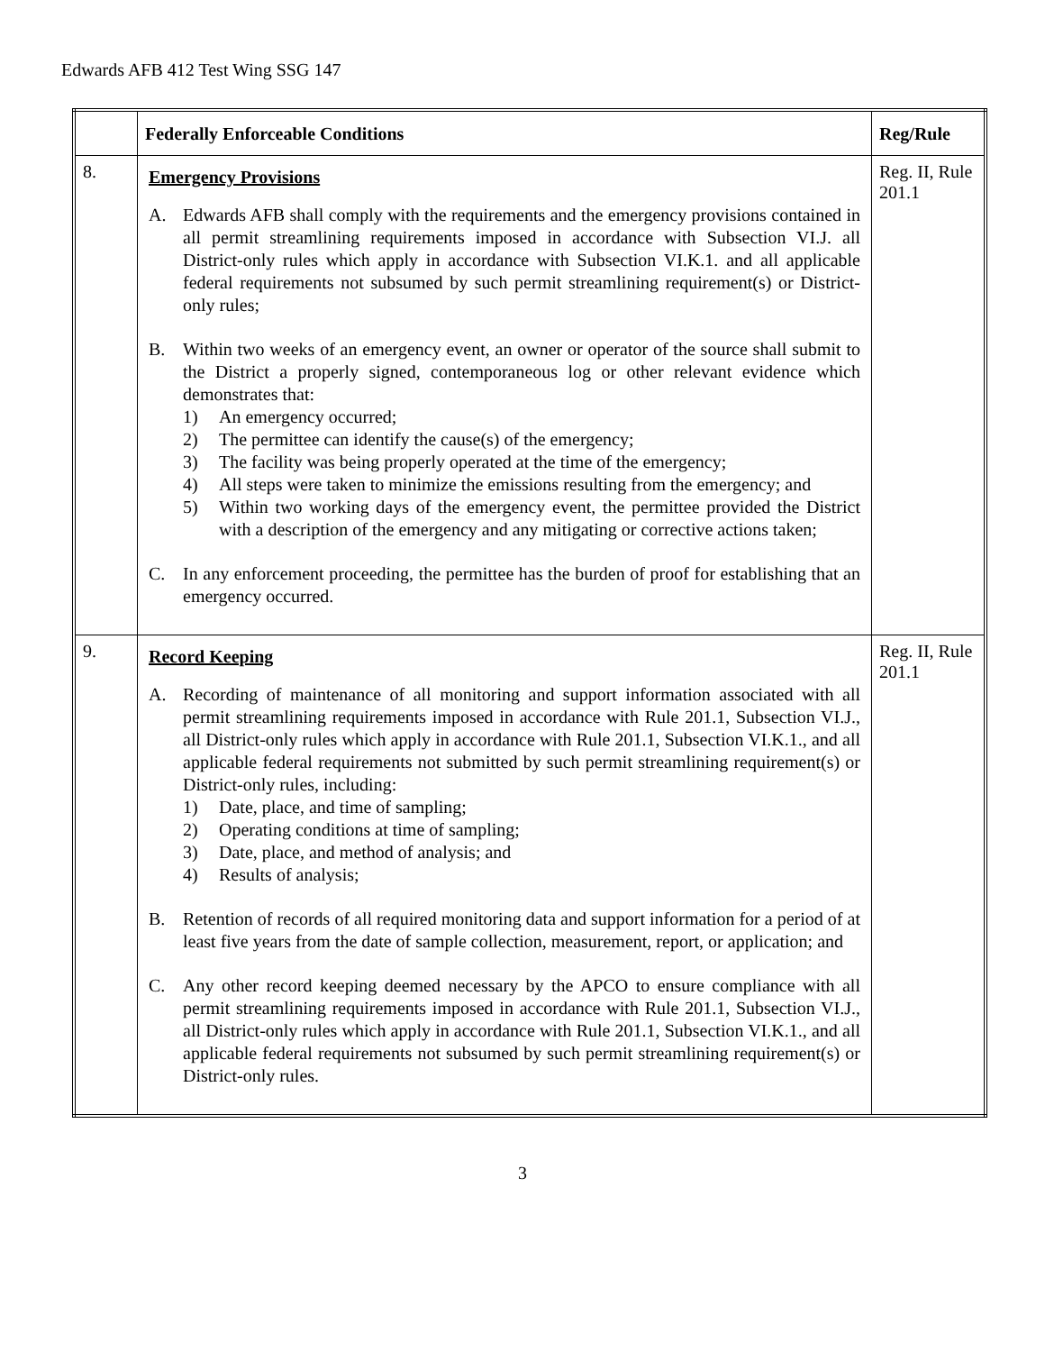Edwards AFB 412 Test Wing SSG 147
| | Federally Enforceable Conditions | Reg/Rule |
| --- | --- | --- |
| 8. | Emergency Provisions A. Edwards AFB shall comply with the requirements and the emergency provisions contained in all permit streamlining requirements imposed in accordance with Subsection VI.J. all District-only rules which apply in accordance with Subsection VI.K.1. and all applicable federal requirements not subsumed by such permit streamlining requirement(s) or District-only rules; B. Within two weeks of an emergency event, an owner or operator of the source shall submit to the District a properly signed, contemporaneous log or other relevant evidence which demonstrates that: 1) An emergency occurred; 2) The permittee can identify the cause(s) of the emergency; 3) The facility was being properly operated at the time of the emergency; 4) All steps were taken to minimize the emissions resulting from the emergency; and 5) Within two working days of the emergency event, the permittee provided the District with a description of the emergency and any mitigating or corrective actions taken; C. In any enforcement proceeding, the permittee has the burden of proof for establishing that an emergency occurred. | Reg. II, Rule 201.1 |
| 9. | Record Keeping A. Recording of maintenance of all monitoring and support information associated with all permit streamlining requirements imposed in accordance with Rule 201.1, Subsection VI.J., all District-only rules which apply in accordance with Rule 201.1, Subsection VI.K.1., and all applicable federal requirements not submitted by such permit streamlining requirement(s) or District-only rules, including: 1) Date, place, and time of sampling; 2) Operating conditions at time of sampling; 3) Date, place, and method of analysis; and 4) Results of analysis; B. Retention of records of all required monitoring data and support information for a period of at least five years from the date of sample collection, measurement, report, or application; and C. Any other record keeping deemed necessary by the APCO to ensure compliance with all permit streamlining requirements imposed in accordance with Rule 201.1, Subsection VI.J., all District-only rules which apply in accordance with Rule 201.1, Subsection VI.K.1., and all applicable federal requirements not subsumed by such permit streamlining requirement(s) or District-only rules. | Reg. II, Rule 201.1 |
3